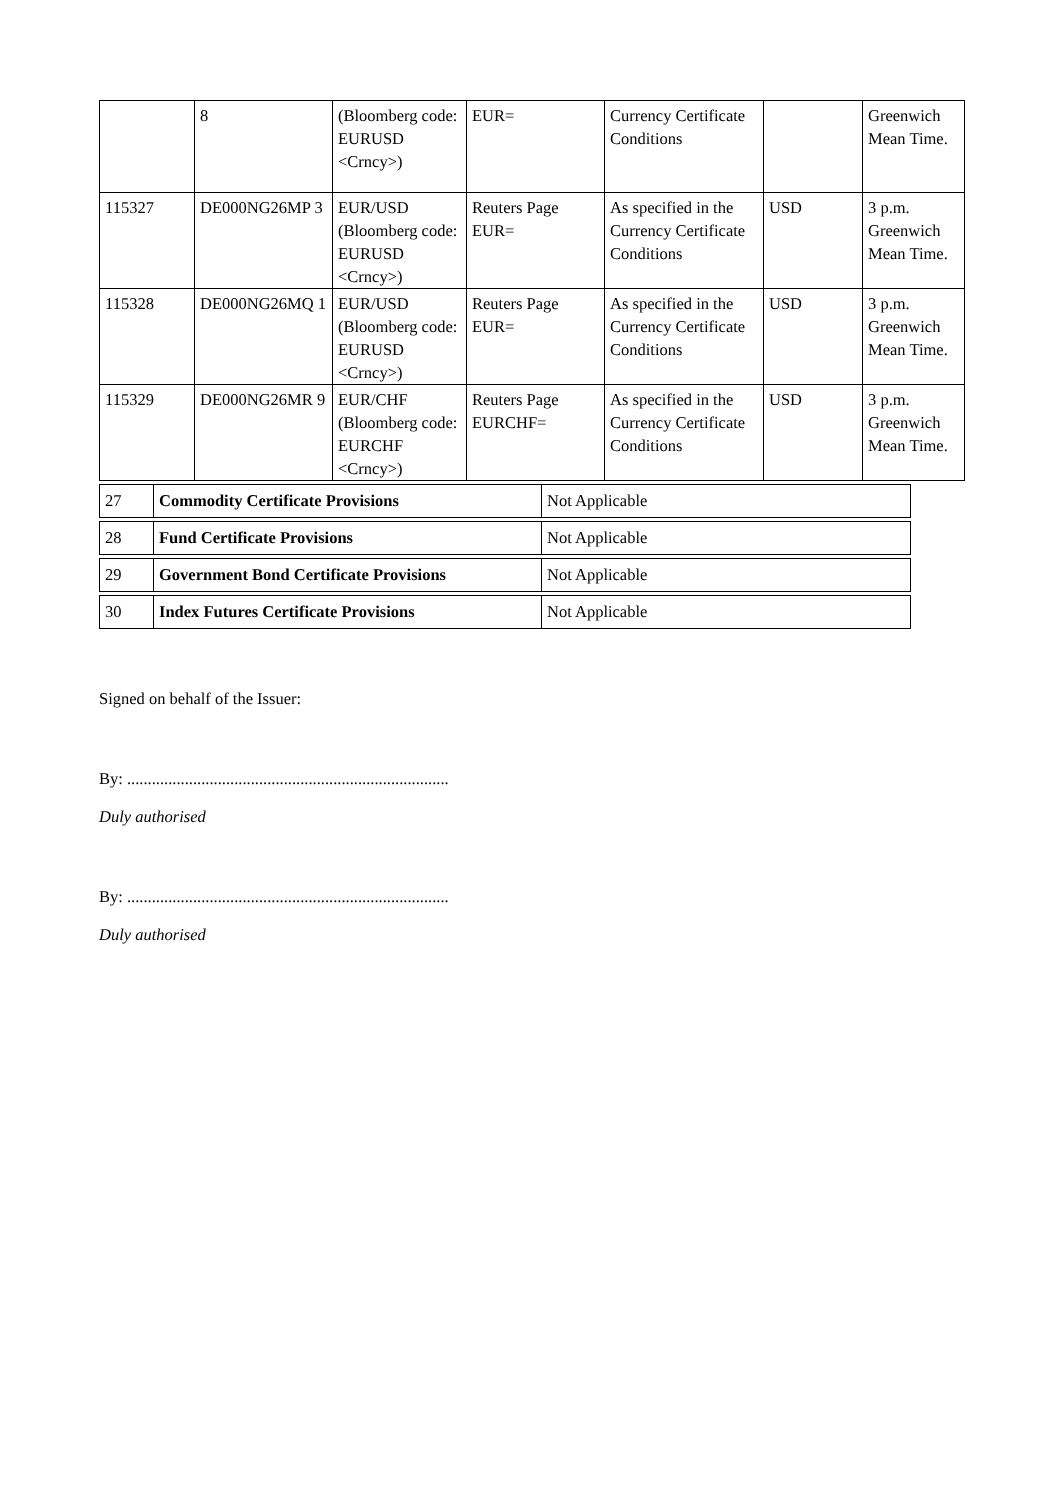| | 8 | (Bloomberg code: EURUSD <Crncy>) | EUR= | Currency Certificate Conditions | | Greenwich Mean Time. |
| 115327 | DE000NG26MP 3 | EUR/USD (Bloomberg code: EURUSD <Crncy>) | Reuters Page EUR= | As specified in the Currency Certificate Conditions | USD | 3 p.m. Greenwich Mean Time. |
| 115328 | DE000NG26MQ 1 | EUR/USD (Bloomberg code: EURUSD <Crncy>) | Reuters Page EUR= | As specified in the Currency Certificate Conditions | USD | 3 p.m. Greenwich Mean Time. |
| 115329 | DE000NG26MR 9 | EUR/CHF (Bloomberg code: EURCHF <Crncy>) | Reuters Page EURCHF= | As specified in the Currency Certificate Conditions | USD | 3 p.m. Greenwich Mean Time. |
| 27 | Commodity Certificate Provisions | Not Applicable |
| 28 | Fund Certificate Provisions | Not Applicable |
| 29 | Government Bond Certificate Provisions | Not Applicable |
| 30 | Index Futures Certificate Provisions | Not Applicable |
Signed on behalf of the Issuer:
By: ..............................................................................
Duly authorised
By: ..............................................................................
Duly authorised